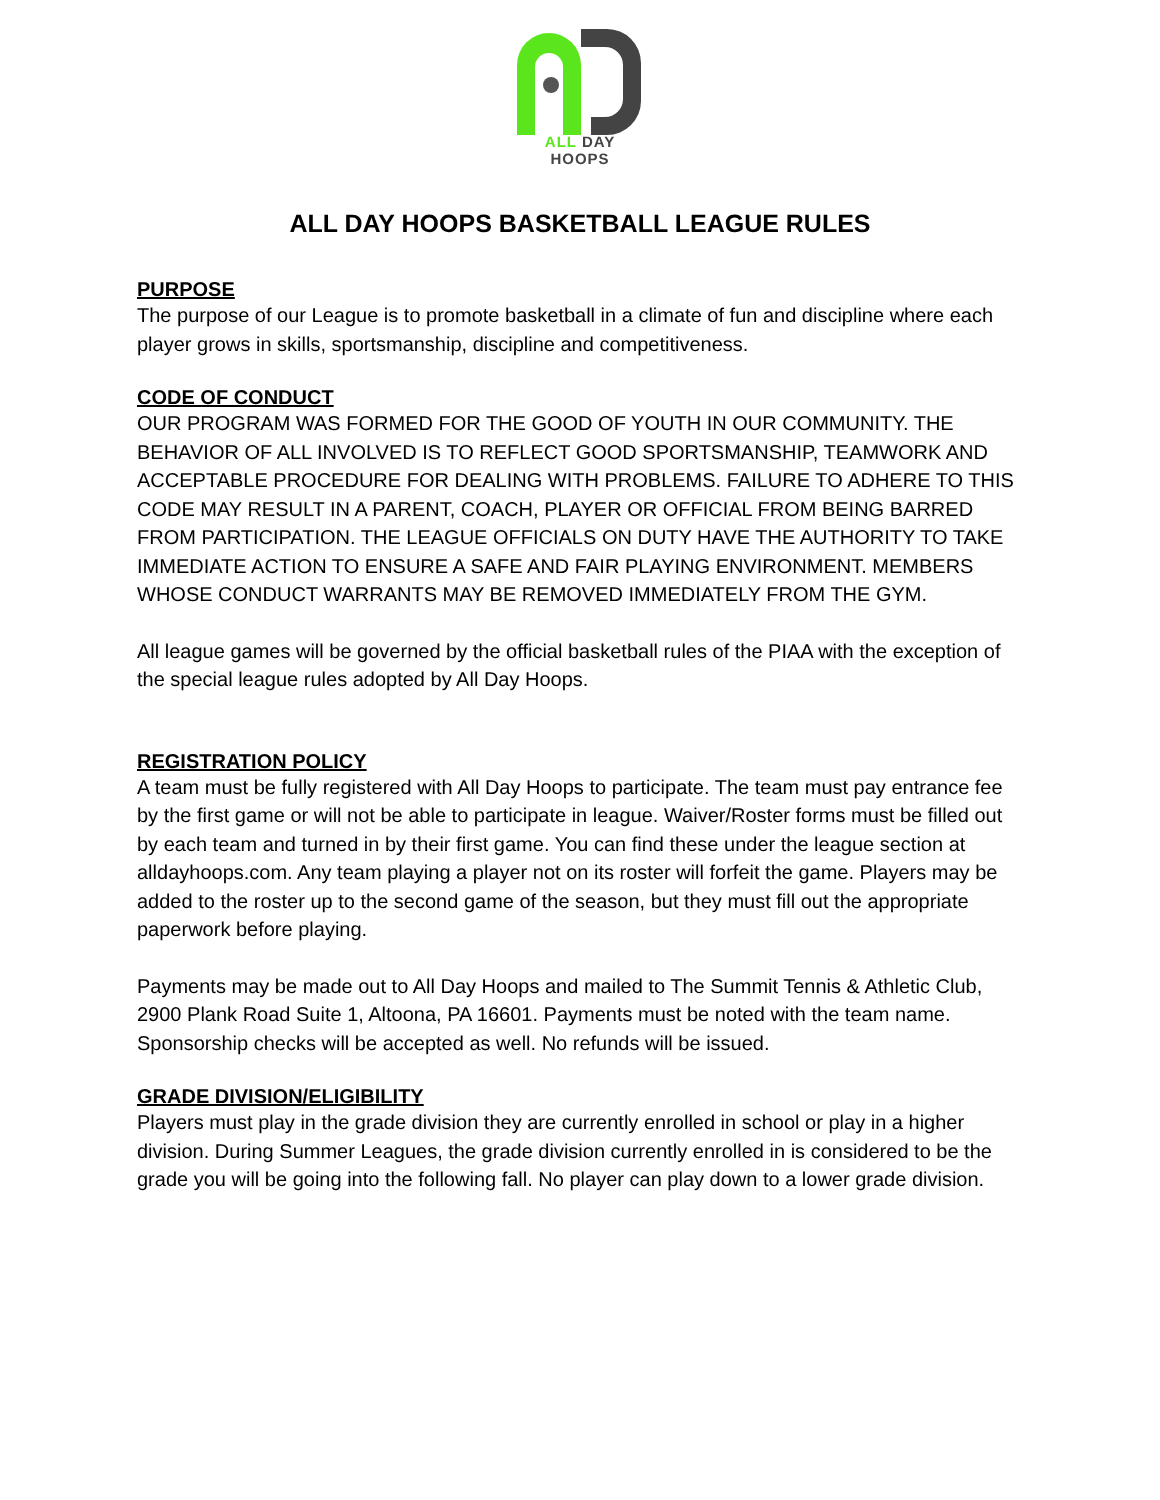ALL DAY HOOPS
ALL DAY HOOPS BASKETBALL LEAGUE RULES
PURPOSE
The purpose of our League is to promote basketball in a climate of fun and discipline where each player grows in skills, sportsmanship, discipline and competitiveness.
CODE OF CONDUCT
OUR PROGRAM WAS FORMED FOR THE GOOD OF YOUTH IN OUR COMMUNITY. THE BEHAVIOR OF ALL INVOLVED IS TO REFLECT GOOD SPORTSMANSHIP, TEAMWORK AND ACCEPTABLE PROCEDURE FOR DEALING WITH PROBLEMS. FAILURE TO ADHERE TO THIS CODE MAY RESULT IN A PARENT, COACH, PLAYER OR OFFICIAL FROM BEING BARRED FROM PARTICIPATION. THE LEAGUE OFFICIALS ON DUTY HAVE THE AUTHORITY TO TAKE IMMEDIATE ACTION TO ENSURE A SAFE AND FAIR PLAYING ENVIRONMENT. MEMBERS WHOSE CONDUCT WARRANTS MAY BE REMOVED IMMEDIATELY FROM THE GYM.
All league games will be governed by the official basketball rules of the PIAA with the exception of the special league rules adopted by All Day Hoops.
REGISTRATION POLICY
A team must be fully registered with All Day Hoops to participate. The team must pay entrance fee by the first game or will not be able to participate in league. Waiver/Roster forms must be filled out by each team and turned in by their first game. You can find these under the league section at alldayhoops.com. Any team playing a player not on its roster will forfeit the game. Players may be added to the roster up to the second game of the season, but they must fill out the appropriate paperwork before playing.
Payments may be made out to All Day Hoops and mailed to The Summit Tennis & Athletic Club, 2900 Plank Road Suite 1, Altoona, PA 16601. Payments must be noted with the team name. Sponsorship checks will be accepted as well. No refunds will be issued.
GRADE DIVISION/ELIGIBILITY
Players must play in the grade division they are currently enrolled in school or play in a higher division. During Summer Leagues, the grade division currently enrolled in is considered to be the grade you will be going into the following fall. No player can play down to a lower grade division.